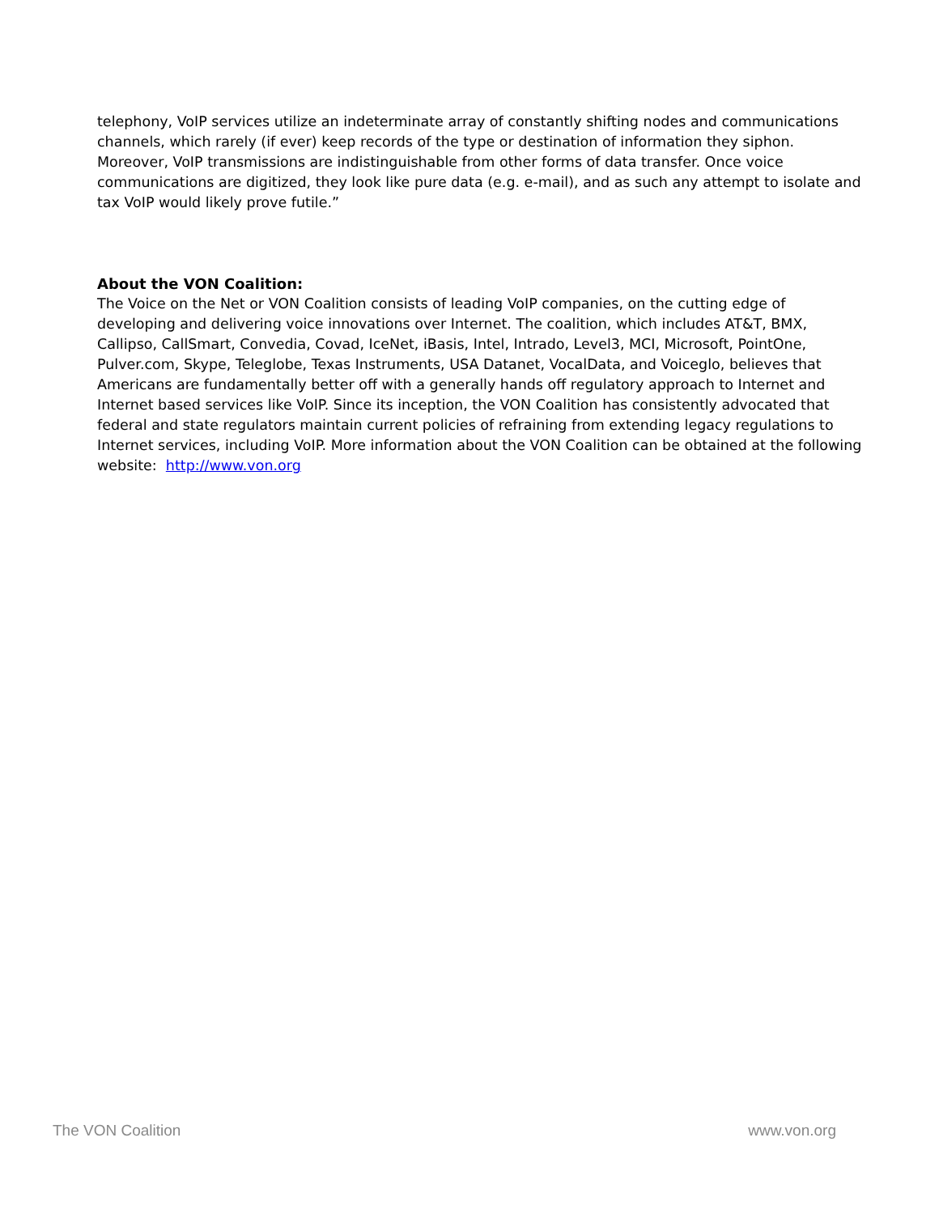telephony, VoIP services utilize an indeterminate array of constantly shifting nodes and communications channels, which rarely (if ever) keep records of the type or destination of information they siphon. Moreover, VoIP transmissions are indistinguishable from other forms of data transfer. Once voice communications are digitized, they look like pure data (e.g. e-mail), and as such any attempt to isolate and tax VoIP would likely prove futile.”
About the VON Coalition:
The Voice on the Net or VON Coalition consists of leading VoIP companies, on the cutting edge of developing and delivering voice innovations over Internet. The coalition, which includes AT&T, BMX, Callipso, CallSmart, Convedia, Covad, IceNet, iBasis, Intel, Intrado, Level3, MCI, Microsoft, PointOne, Pulver.com, Skype, Teleglobe, Texas Instruments, USA Datanet, VocalData, and Voiceglo, believes that Americans are fundamentally better off with a generally hands off regulatory approach to Internet and Internet based services like VoIP. Since its inception, the VON Coalition has consistently advocated that federal and state regulators maintain current policies of refraining from extending legacy regulations to Internet services, including VoIP. More information about the VON Coalition can be obtained at the following website: http://www.von.org
The VON Coalition www.von.org